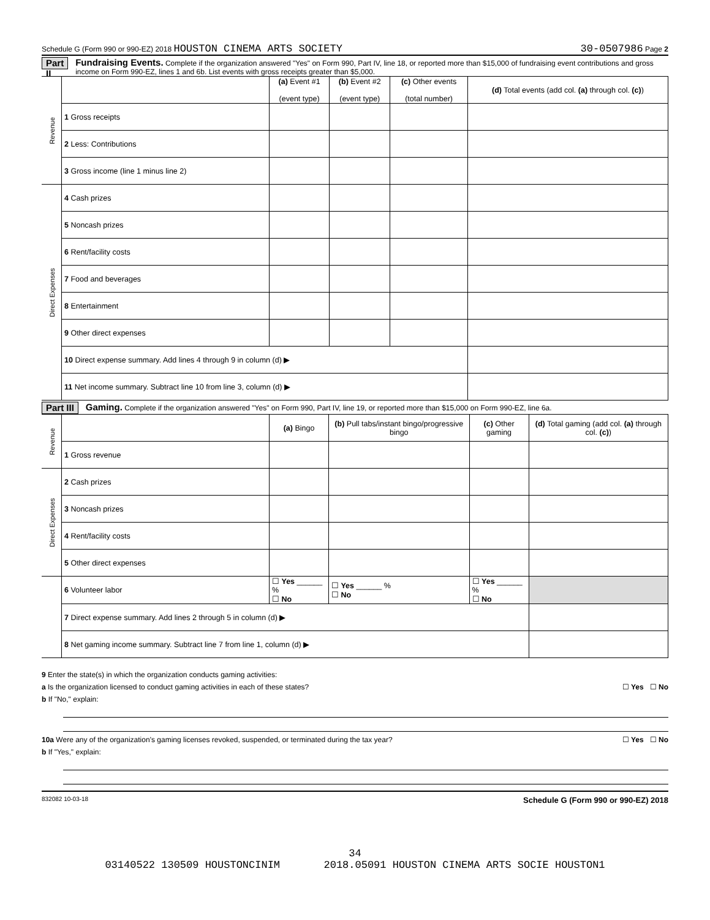Schedule G (Form 990 or 990-EZ) 2018 HOUSTON CINEMA ARTS SOCIETY 30-0507986 Page 2
Part II
Fundraising Events. Complete if the organization answered "Yes" on Form 990, Part IV, line 18, or reported more than $15,000 of fundraising event contributions and gross income on Form 990-EZ, lines 1 and 6b. List events with gross receipts greater than $5,000.
| Revenue | | (a) Event #1 (event type) | (b) Event #2 (event type) | (c) Other events (total number) | (d) Total events (add col. (a) through col. (c) ) |
| | 1 Gross receipts | | | | |
| | 2 Less: Contributions | | | | |
| | 3 Gross income (line 1 minus line 2) | | | | |
| Direct Expenses | 4 Cash prizes | | | | |
| | 5 Noncash prizes | | | | |
| | 6 Rent/facility costs | | | | |
| | 7 Food and beverages | | | | |
| | 8 Entertainment | | | | |
| | 9 Other direct expenses | | | | |
| | 10 Direct expense summary. Add lines 4 through 9 in column (d) ▶ | | | | |
| | 11 Net income summary. Subtract line 10 from line 3, column (d) ▶ | | | | |
Part III
Gaming. Complete if the organization answered "Yes" on Form 990, Part IV, line 19, or reported more than $15,000 on Form 990-EZ, line 6a.
| Revenue | | (a) Bingo | (b) Pull tabs/instant bingo/progressive bingo | (c) Other gaming | (d) Total gaming (add col. (a) through col. (c) ) |
| | 1 Gross revenue | | | | |
| Direct Expenses | 2 Cash prizes | | | | |
| | 3 Noncash prizes | | | | |
| | 4 Rent/facility costs | | | | |
| | 5 Other direct expenses | | | | |
| | 6 Volunteer labor | ☐ Yes ______ % ☐ No | ☐ Yes ______ % ☐ No | ☐ Yes ______ % ☐ No | |
| | 7 Direct expense summary. Add lines 2 through 5 in column (d) ▶ | | | | |
| | 8 Net gaming income summary. Subtract line 7 from line 1, column (d) ▶ | | | | |
9 Enter the state(s) in which the organization conducts gaming activities:
a Is the organization licensed to conduct gaming activities in each of these states? ☐ Yes ☐ No
b If "No," explain:
10a Were any of the organization’s gaming licenses revoked, suspended, or terminated during the tax year? ☐ Yes ☐ No
b If "Yes," explain:
832082 10-03-18 Schedule G (Form 990 or 990-EZ) 2018
34
03140522 130509 HOUSTONCINIM 2018.05091 HOUSTON CINEMA ARTS SOCIE HOUSTON1